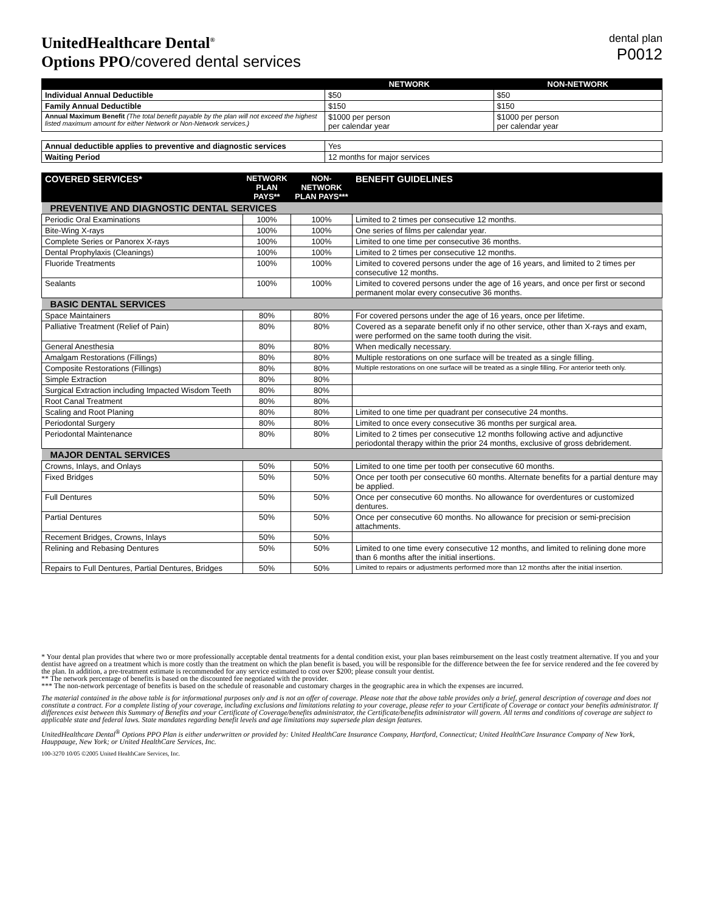UnitedHealthcare Dental<sup>®</sup>
Options PPO/covered dental services
dental plan
P0012
| | NETWORK | NON-NETWORK |
| --- | --- | --- |
| Individual Annual Deductible | $50 | $50 |
| Family Annual Deductible | $150 | $150 |
| Annual Maximum Benefit (The total benefit payable by the plan will not exceed the highest listed maximum amount for either Network or Non-Network services.) | $1000 per person per calendar year | $1000 per person per calendar year |
| Annual deductible applies to preventive and diagnostic services | Yes |
| Waiting Period | 12 months for major services |
| COVERED SERVICES* | NETWORK PLAN PAYS** | NON-NETWORK PLAN PAYS*** | BENEFIT GUIDELINES |
| --- | --- | --- | --- |
| PREVENTIVE AND DIAGNOSTIC DENTAL SERVICES | | | |
| Periodic Oral Examinations | 100% | 100% | Limited to 2 times per consecutive 12 months. |
| Bite-Wing X-rays | 100% | 100% | One series of films per calendar year. |
| Complete Series or Panorex X-rays | 100% | 100% | Limited to one time per consecutive 36 months. |
| Dental Prophylaxis (Cleanings) | 100% | 100% | Limited to 2 times per consecutive 12 months. |
| Fluoride Treatments | 100% | 100% | Limited to covered persons under the age of 16 years, and limited to 2 times per consecutive 12 months. |
| Sealants | 100% | 100% | Limited to covered persons under the age of 16 years, and once per first or second permanent molar every consecutive 36 months. |
| BASIC DENTAL SERVICES | | | |
| Space Maintainers | 80% | 80% | For covered persons under the age of 16 years, once per lifetime. |
| Palliative Treatment (Relief of Pain) | 80% | 80% | Covered as a separate benefit only if no other service, other than X-rays and exam, were performed on the same tooth during the visit. |
| General Anesthesia | 80% | 80% | When medically necessary. |
| Amalgam Restorations (Fillings) | 80% | 80% | Multiple restorations on one surface will be treated as a single filling. |
| Composite Restorations (Fillings) | 80% | 80% | Multiple restorations on one surface will be treated as a single filling. For anterior teeth only. |
| Simple Extraction | 80% | 80% | |
| Surgical Extraction including Impacted Wisdom Teeth | 80% | 80% | |
| Root Canal Treatment | 80% | 80% | |
| Scaling and Root Planing | 80% | 80% | Limited to one time per quadrant per consecutive 24 months. |
| Periodontal Surgery | 80% | 80% | Limited to once every consecutive 36 months per surgical area. |
| Periodontal Maintenance | 80% | 80% | Limited to 2 times per consecutive 12 months following active and adjunctive periodontal therapy within the prior 24 months, exclusive of gross debridement. |
| MAJOR DENTAL SERVICES | | | |
| Crowns, Inlays, and Onlays | 50% | 50% | Limited to one time per tooth per consecutive 60 months. |
| Fixed Bridges | 50% | 50% | Once per tooth per consecutive 60 months. Alternate benefits for a partial denture may be applied. |
| Full Dentures | 50% | 50% | Once per consecutive 60 months. No allowance for overdentures or customized dentures. |
| Partial Dentures | 50% | 50% | Once per consecutive 60 months. No allowance for precision or semi-precision attachments. |
| Recement Bridges, Crowns, Inlays | 50% | 50% | |
| Relining and Rebasing Dentures | 50% | 50% | Limited to one time every consecutive 12 months, and limited to relining done more than 6 months after the initial insertions. |
| Repairs to Full Dentures, Partial Dentures, Bridges | 50% | 50% | Limited to repairs or adjustments performed more than 12 months after the initial insertion. |
* Your dental plan provides that where two or more professionally acceptable dental treatments for a dental condition exist, your plan bases reimbursement on the least costly treatment alternative. If you and your dentist have agreed on a treatment which is more costly than the treatment on which the plan benefit is based, you will be responsible for the difference between the fee for service rendered and the fee covered by the plan. In addition, a pre-treatment estimate is recommended for any service estimated to cost over $200; please consult your dentist.
** The network percentage of benefits is based on the discounted fee negotiated with the provider.
*** The non-network percentage of benefits is based on the schedule of reasonable and customary charges in the geographic area in which the expenses are incurred.
The material contained in the above table is for informational purposes only and is not an offer of coverage. Please note that the above table provides only a brief, general description of coverage and does not constitute a contract. For a complete listing of your coverage, including exclusions and limitations relating to your coverage, please refer to your Certificate of Coverage or contact your benefits administrator. If differences exist between this Summary of Benefits and your Certificate of Coverage/benefits administrator, the Certificate/benefits administrator will govern. All terms and conditions of coverage are subject to applicable state and federal laws. State mandates regarding benefit levels and age limitations may supersede plan design features.
UnitedHealthcare Dental<sup>®</sup> Options PPO Plan is either underwritten or provided by: United HealthCare Insurance Company, Hartford, Connecticut; United HealthCare Insurance Company of New York, Hauppauge, New York; or United HealthCare Services, Inc.
100-3270 10/05 ©2005 United HealthCare Services, Inc.